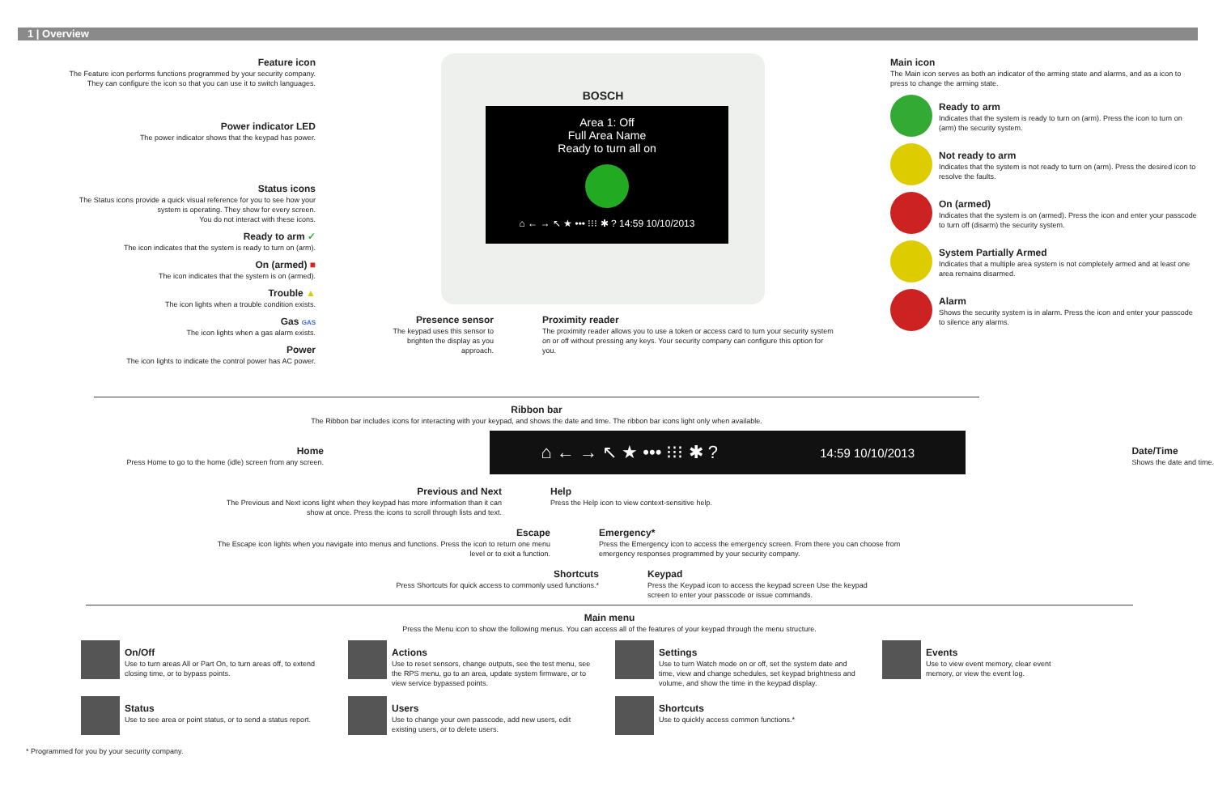1 | Overview
Feature icon
The Feature icon performs functions programmed by your security company. They can configure the icon so that you can use it to switch languages.
Power indicator LED
The power indicator shows that the keypad has power.
Status icons
The Status icons provide a quick visual reference for you to see how your system is operating. They show for every screen.
You do not interact with these icons.
Ready to arm ✓
The icon indicates that the system is ready to turn on (arm).
On (armed) ■
The icon indicates that the system is on (armed).
Trouble ▲
The icon lights when a trouble condition exists.
Gas GAS
The icon lights when a gas alarm exists.
Power
The icon lights to indicate the control power has AC power.
BOSCH
Area 1: Off
Full Area Name
Ready to turn all on
⌂ ← → ↖ ★ ••• ⁝⁝⁝ ✱ ? 14:59 10/10/2013
Presence sensor
The keypad uses this sensor to brighten the display as you approach.
Proximity reader
The proximity reader allows you to use a token or access card to turn your security system on or off without pressing any keys. Your security company can configure this option for you.
Main icon
The Main icon serves as both an indicator of the arming state and alarms, and as a icon to press to change the arming state.
Ready to arm
Indicates that the system is ready to turn on (arm). Press the icon to turn on (arm) the security system.
Not ready to arm
Indicates that the system is not ready to turn on (arm). Press the desired icon to resolve the faults.
On (armed)
Indicates that the system is on (armed). Press the icon and enter your passcode to turn off (disarm) the security system.
System Partially Armed
Indicates that a multiple area system is not completely armed and at least one area remains disarmed.
Alarm
Shows the security system is in alarm. Press the icon and enter your passcode to silence any alarms.
Ribbon bar
The Ribbon bar includes icons for interacting with your keypad, and shows the date and time. The ribbon bar icons light only when available.
Home
Press Home to go to the home (idle) screen from any screen.
⌂ ← → ↖ ★ ••• ⁝⁝⁝ ✱ ? 14:59 10/10/2013
Date/Time
Shows the date and time.
Previous and Next
The Previous and Next icons light when they keypad has more information than it can show at once. Press the icons to scroll through lists and text.
Help
Press the Help icon to view context-sensitive help.
Escape
The Escape icon lights when you navigate into menus and functions. Press the icon to return one menu level or to exit a function.
Emergency*
Press the Emergency icon to access the emergency screen. From there you can choose from emergency responses programmed by your security company.
Shortcuts
Press Shortcuts for quick access to commonly used functions.*
Keypad
Press the Keypad icon to access the keypad screen Use the keypad screen to enter your passcode or issue commands.
Main menu
Press the Menu icon to show the following menus. You can access all of the features of your keypad through the menu structure.
On/Off
Use to turn areas All or Part On, to turn areas off, to extend closing time, or to bypass points.
Actions
Use to reset sensors, change outputs, see the test menu, see the RPS menu, go to an area, update system firmware, or to view service bypassed points.
Settings
Use to turn Watch mode on or off, set the system date and time, view and change schedules, set keypad brightness and volume, and show the time in the keypad display.
Events
Use to view event memory, clear event memory, or view the event log.
Status
Use to see area or point status, or to send a status report.
Users
Use to change your own passcode, add new users, edit existing users, or to delete users.
Shortcuts
Use to quickly access common functions.*
* Programmed for you by your security company.